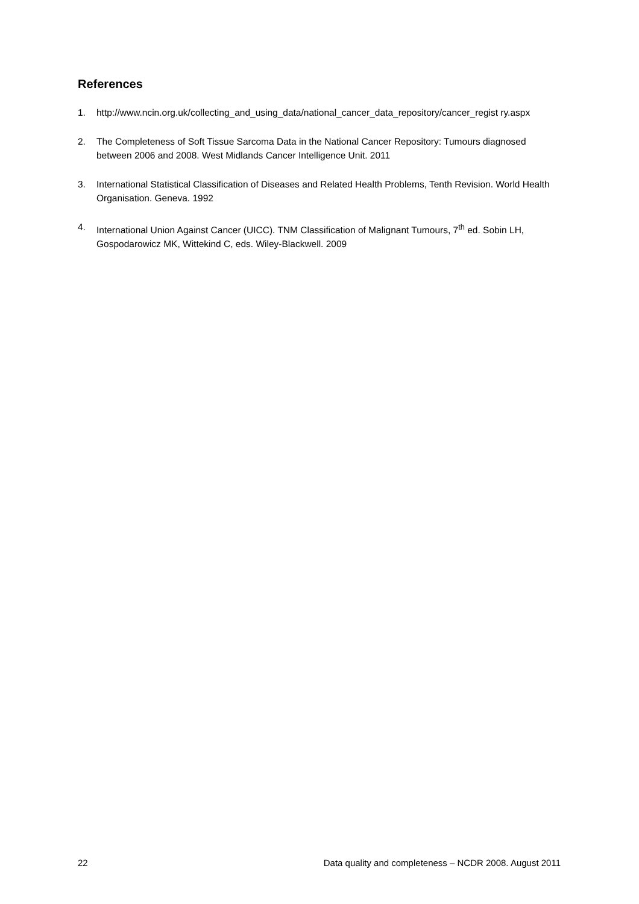References
1. http://www.ncin.org.uk/collecting_and_using_data/national_cancer_data_repository/cancer_regist ry.aspx
2. The Completeness of Soft Tissue Sarcoma Data in the National Cancer Repository: Tumours diagnosed between 2006 and 2008. West Midlands Cancer Intelligence Unit. 2011
3. International Statistical Classification of Diseases and Related Health Problems, Tenth Revision. World Health Organisation. Geneva. 1992
4. International Union Against Cancer (UICC). TNM Classification of Malignant Tumours, 7<sup>th</sup> ed. Sobin LH, Gospodarowicz MK, Wittekind C, eds. Wiley-Blackwell. 2009
22 Data quality and completeness – NCDR 2008. August 2011